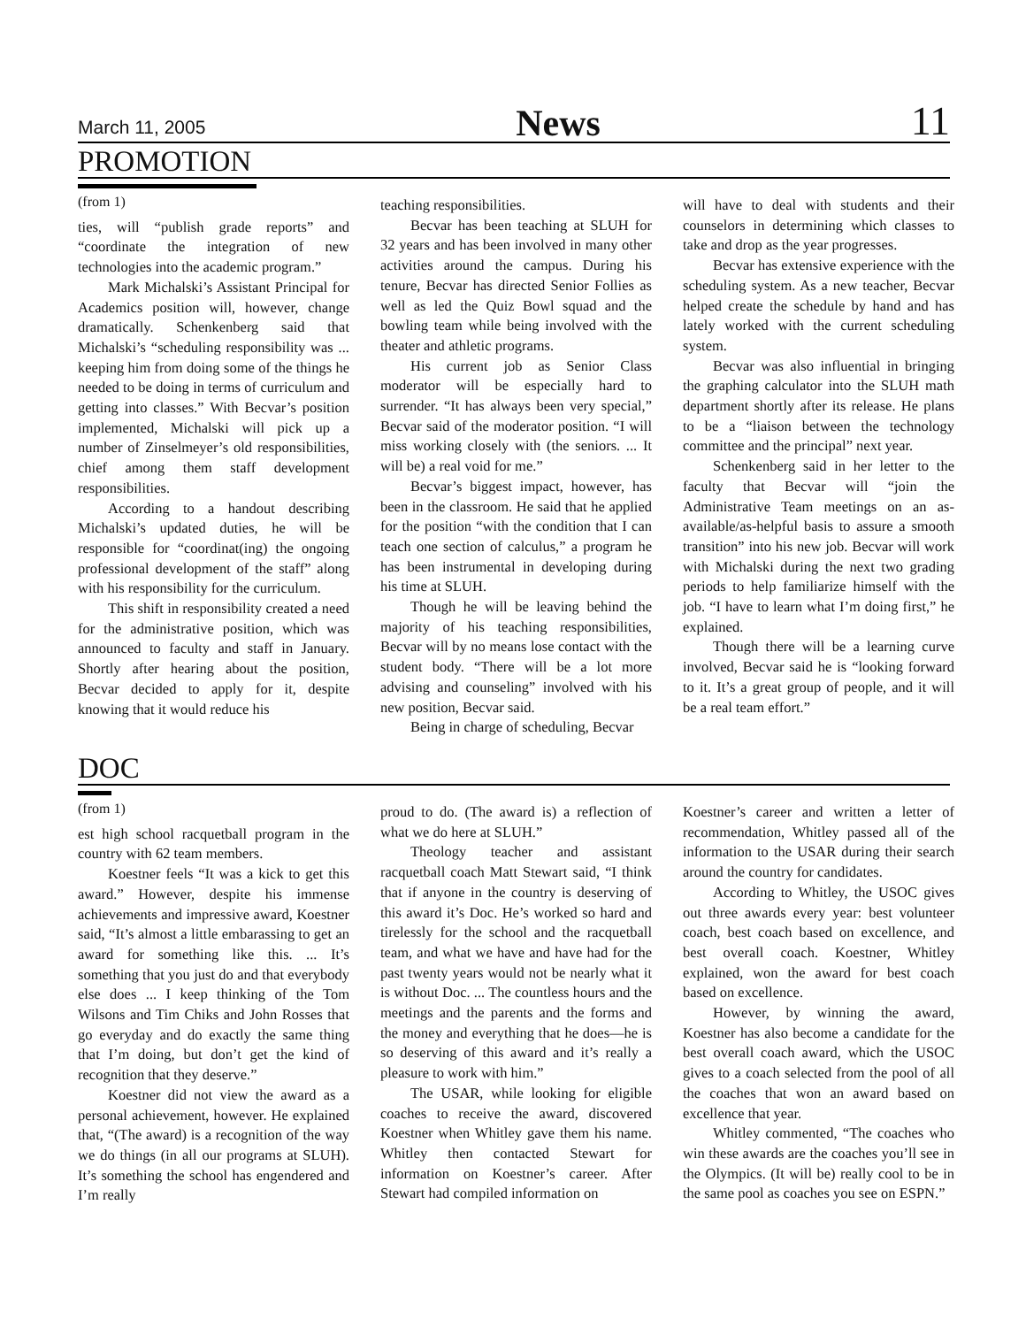March 11, 2005 News 11
PROMOTION
(from 1)
ties, will “publish grade reports” and “coordinate the integration of new technologies into the academic program.”
Mark Michalski’s Assistant Principal for Academics position will, however, change dramatically. Schenkenberg said that Michalski’s “scheduling responsibility was ... keeping him from doing some of the things he needed to be doing in terms of curriculum and getting into classes.” With Becvar’s position implemented, Michalski will pick up a number of Zinselmeyer’s old responsibilities, chief among them staff development responsibilities.
According to a handout describing Michalski’s updated duties, he will be responsible for “coordinat(ing) the ongoing professional development of the staff” along with his responsibility for the curriculum.
This shift in responsibility created a need for the administrative position, which was announced to faculty and staff in January. Shortly after hearing about the position, Becvar decided to apply for it, despite knowing that it would reduce his
teaching responsibilities.
Becvar has been teaching at SLUH for 32 years and has been involved in many other activities around the campus. During his tenure, Becvar has directed Senior Follies as well as led the Quiz Bowl squad and the bowling team while being involved with the theater and athletic programs.
His current job as Senior Class moderator will be especially hard to surrender. “It has always been very special,” Becvar said of the moderator position. “I will miss working closely with (the seniors. ... It will be) a real void for me.”
Becvar’s biggest impact, however, has been in the classroom. He said that he applied for the position “with the condition that I can teach one section of calculus,” a program he has been instrumental in developing during his time at SLUH.
Though he will be leaving behind the majority of his teaching responsibilities, Becvar will by no means lose contact with the student body. “There will be a lot more advising and counseling” involved with his new position, Becvar said.
Being in charge of scheduling, Becvar
will have to deal with students and their counselors in determining which classes to take and drop as the year progresses.
Becvar has extensive experience with the scheduling system. As a new teacher, Becvar helped create the schedule by hand and has lately worked with the current scheduling system.
Becvar was also influential in bringing the graphing calculator into the SLUH math department shortly after its release. He plans to be a “liaison between the technology committee and the principal” next year.
Schenkenberg said in her letter to the faculty that Becvar will “join the Administrative Team meetings on an as-available/as-helpful basis to assure a smooth transition” into his new job. Becvar will work with Michalski during the next two grading periods to help familiarize himself with the job. “I have to learn what I’m doing first,” he explained.
Though there will be a learning curve involved, Becvar said he is “looking forward to it. It’s a great group of people, and it will be a real team effort.”
DOC
(from 1)
est high school racquetball program in the country with 62 team members.
Koestner feels “It was a kick to get this award.” However, despite his immense achievements and impressive award, Koestner said, “It’s almost a little embarassing to get an award for something like this. ... It’s something that you just do and that everybody else does ... I keep thinking of the Tom Wilsons and Tim Chiks and John Rosses that go everyday and do exactly the same thing that I’m doing, but don’t get the kind of recognition that they deserve.”
Koestner did not view the award as a personal achievement, however. He explained that, “(The award) is a recognition of the way we do things (in all our programs at SLUH). It’s something the school has engendered and I’m really
proud to do. (The award is) a reflection of what we do here at SLUH.”
Theology teacher and assistant racquetball coach Matt Stewart said, “I think that if anyone in the country is deserving of this award it’s Doc. He’s worked so hard and tirelessly for the school and the racquetball team, and what we have and have had for the past twenty years would not be nearly what it is without Doc. ... The countless hours and the meetings and the parents and the forms and the money and everything that he does—he is so deserving of this award and it’s really a pleasure to work with him.”
The USAR, while looking for eligible coaches to receive the award, discovered Koestner when Whitley gave them his name. Whitley then contacted Stewart for information on Koestner’s career. After Stewart had compiled information on
Koestner’s career and written a letter of recommendation, Whitley passed all of the information to the USAR during their search around the country for candidates.
According to Whitley, the USOC gives out three awards every year: best volunteer coach, best coach based on excellence, and best overall coach. Koestner, Whitley explained, won the award for best coach based on excellence.
However, by winning the award, Koestner has also become a candidate for the best overall coach award, which the USOC gives to a coach selected from the pool of all the coaches that won an award based on excellence that year.
Whitley commented, “The coaches who win these awards are the coaches you’ll see in the Olympics. (It will be) really cool to be in the same pool as coaches you see on ESPN.”